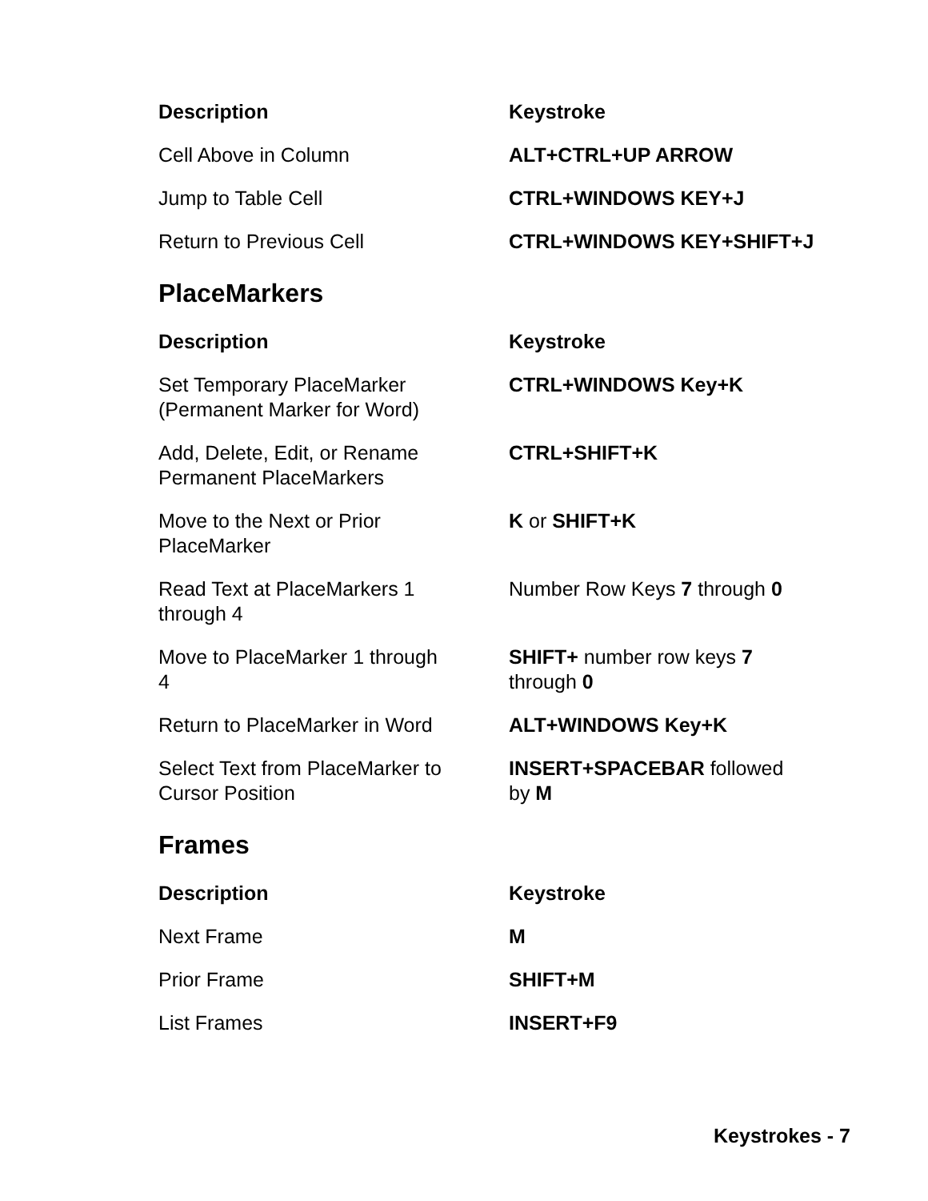| Description | Keystroke |
| --- | --- |
| Cell Above in Column | ALT+CTRL+UP ARROW |
| Jump to Table Cell | CTRL+WINDOWS KEY+J |
| Return to Previous Cell | CTRL+WINDOWS KEY+SHIFT+J |
PlaceMarkers
| Description | Keystroke |
| --- | --- |
| Set Temporary PlaceMarker (Permanent Marker for Word) | CTRL+WINDOWS Key+K |
| Add, Delete, Edit, or Rename Permanent PlaceMarkers | CTRL+SHIFT+K |
| Move to the Next or Prior PlaceMarker | K or SHIFT+K |
| Read Text at PlaceMarkers 1 through 4 | Number Row Keys 7 through 0 |
| Move to PlaceMarker 1 through 4 | SHIFT+ number row keys 7 through 0 |
| Return to PlaceMarker in Word | ALT+WINDOWS Key+K |
| Select Text from PlaceMarker to Cursor Position | INSERT+SPACEBAR followed by M |
Frames
| Description | Keystroke |
| --- | --- |
| Next Frame | M |
| Prior Frame | SHIFT+M |
| List Frames | INSERT+F9 |
Keystrokes - 7